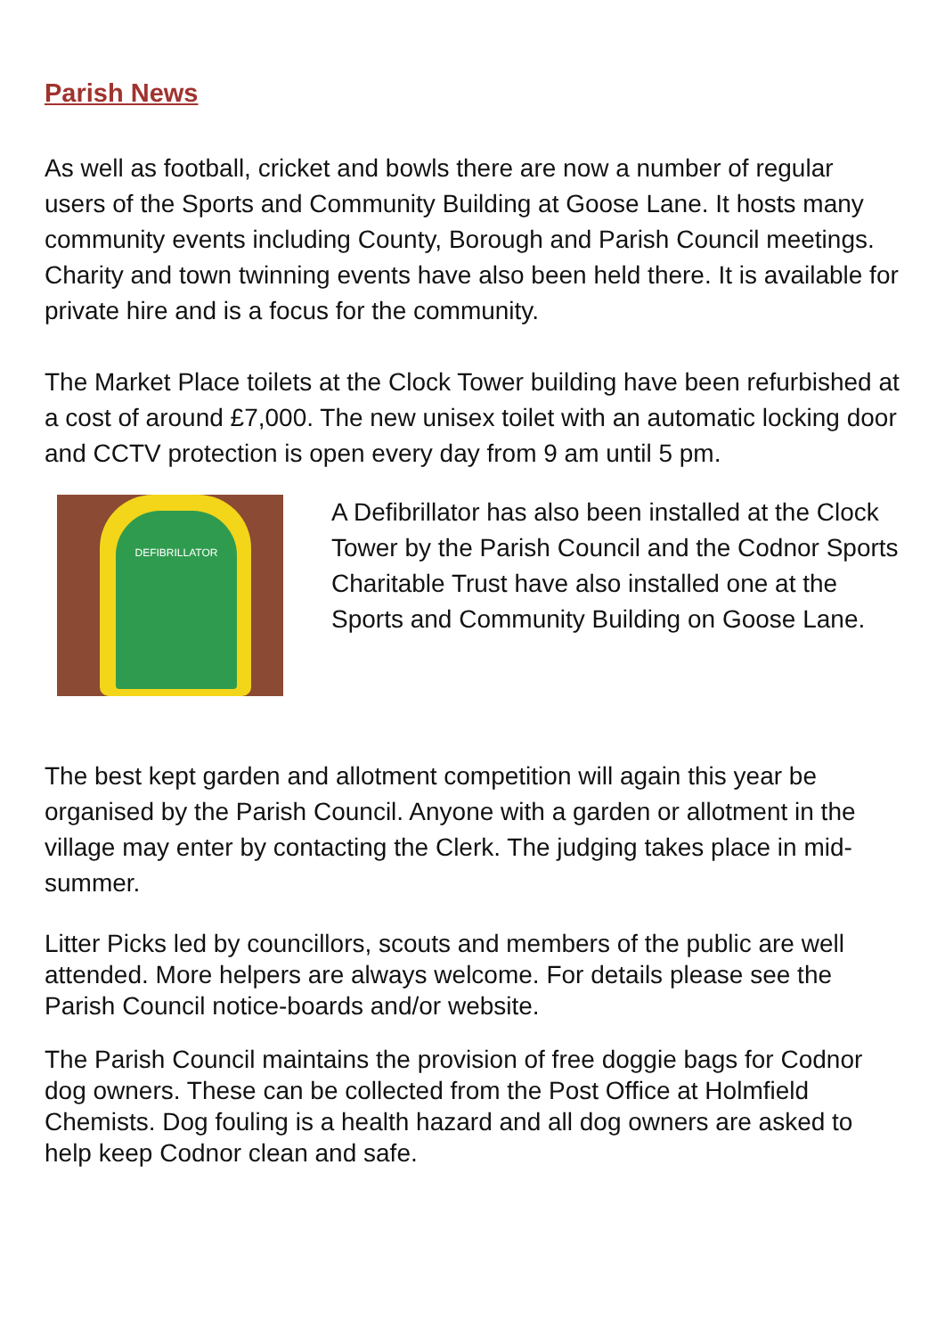Parish News
As well as football, cricket and bowls there are now a number of regular users of the Sports and Community Building at Goose Lane. It hosts many community events including County, Borough and Parish Council meetings. Charity and town twinning events have also been held there. It is available for private hire and is a focus for the community.
The Market Place toilets at the Clock Tower building have been refurbished at a cost of around £7,000. The new unisex toilet with an automatic locking door and CCTV protection is open every day from 9 am until 5 pm.
DEFIBRILLATOR
A Defibrillator has also been installed at the Clock Tower by the Parish Council and the Codnor Sports Charitable Trust have also installed one at the Sports and Community Building on Goose Lane.
The best kept garden and allotment competition will again this year be organised by the Parish Council. Anyone with a garden or allotment in the village may enter by contacting the Clerk. The judging takes place in mid-summer.
Litter Picks led by councillors, scouts and members of the public are well attended. More helpers are always welcome. For details please see the Parish Council notice-boards and/or website.
The Parish Council maintains the provision of free doggie bags for Codnor dog owners. These can be collected from the Post Office at Holmfield Chemists. Dog fouling is a health hazard and all dog owners are asked to help keep Codnor clean and safe.